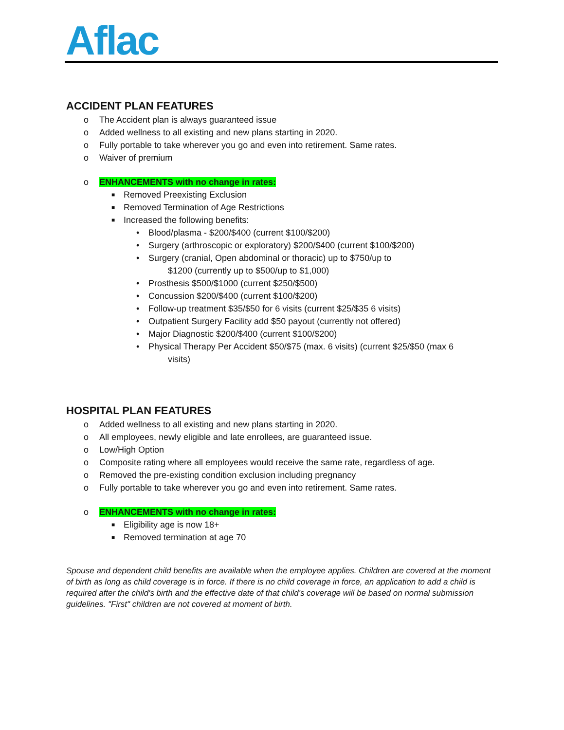Aflac
ACCIDENT PLAN FEATURES
o The Accident plan is always guaranteed issue
o Added wellness to all existing and new plans starting in 2020.
o Fully portable to take wherever you go and even into retirement. Same rates.
o Waiver of premium
o ENHANCEMENTS with no change in rates:
■ Removed Preexisting Exclusion
■ Removed Termination of Age Restrictions
■ Increased the following benefits:
• Blood/plasma - $200/$400 (current $100/$200)
• Surgery (arthroscopic or exploratory) $200/$400 (current $100/$200)
• Surgery (cranial, Open abdominal or thoracic) up to $750/up to
$1200 (currently up to $500/up to $1,000)
• Prosthesis $500/$1000 (current $250/$500)
• Concussion $200/$400 (current $100/$200)
• Follow-up treatment $35/$50 for 6 visits (current $25/$35 6 visits)
• Outpatient Surgery Facility add $50 payout (currently not offered)
• Major Diagnostic $200/$400 (current $100/$200)
• Physical Therapy Per Accident $50/$75 (max. 6 visits) (current $25/$50 (max 6
visits)
HOSPITAL PLAN FEATURES
o Added wellness to all existing and new plans starting in 2020.
o All employees, newly eligible and late enrollees, are guaranteed issue.
o Low/High Option
o Composite rating where all employees would receive the same rate, regardless of age.
o Removed the pre-existing condition exclusion including pregnancy
o Fully portable to take wherever you go and even into retirement. Same rates.
o ENHANCEMENTS with no change in rates:
■ Eligibility age is now 18+
■ Removed termination at age 70
Spouse and dependent child benefits are available when the employee applies. Children are covered at the moment of birth as long as child coverage is in force. If there is no child coverage in force, an application to add a child is required after the child's birth and the effective date of that child's coverage will be based on normal submission guidelines. "First" children are not covered at moment of birth.